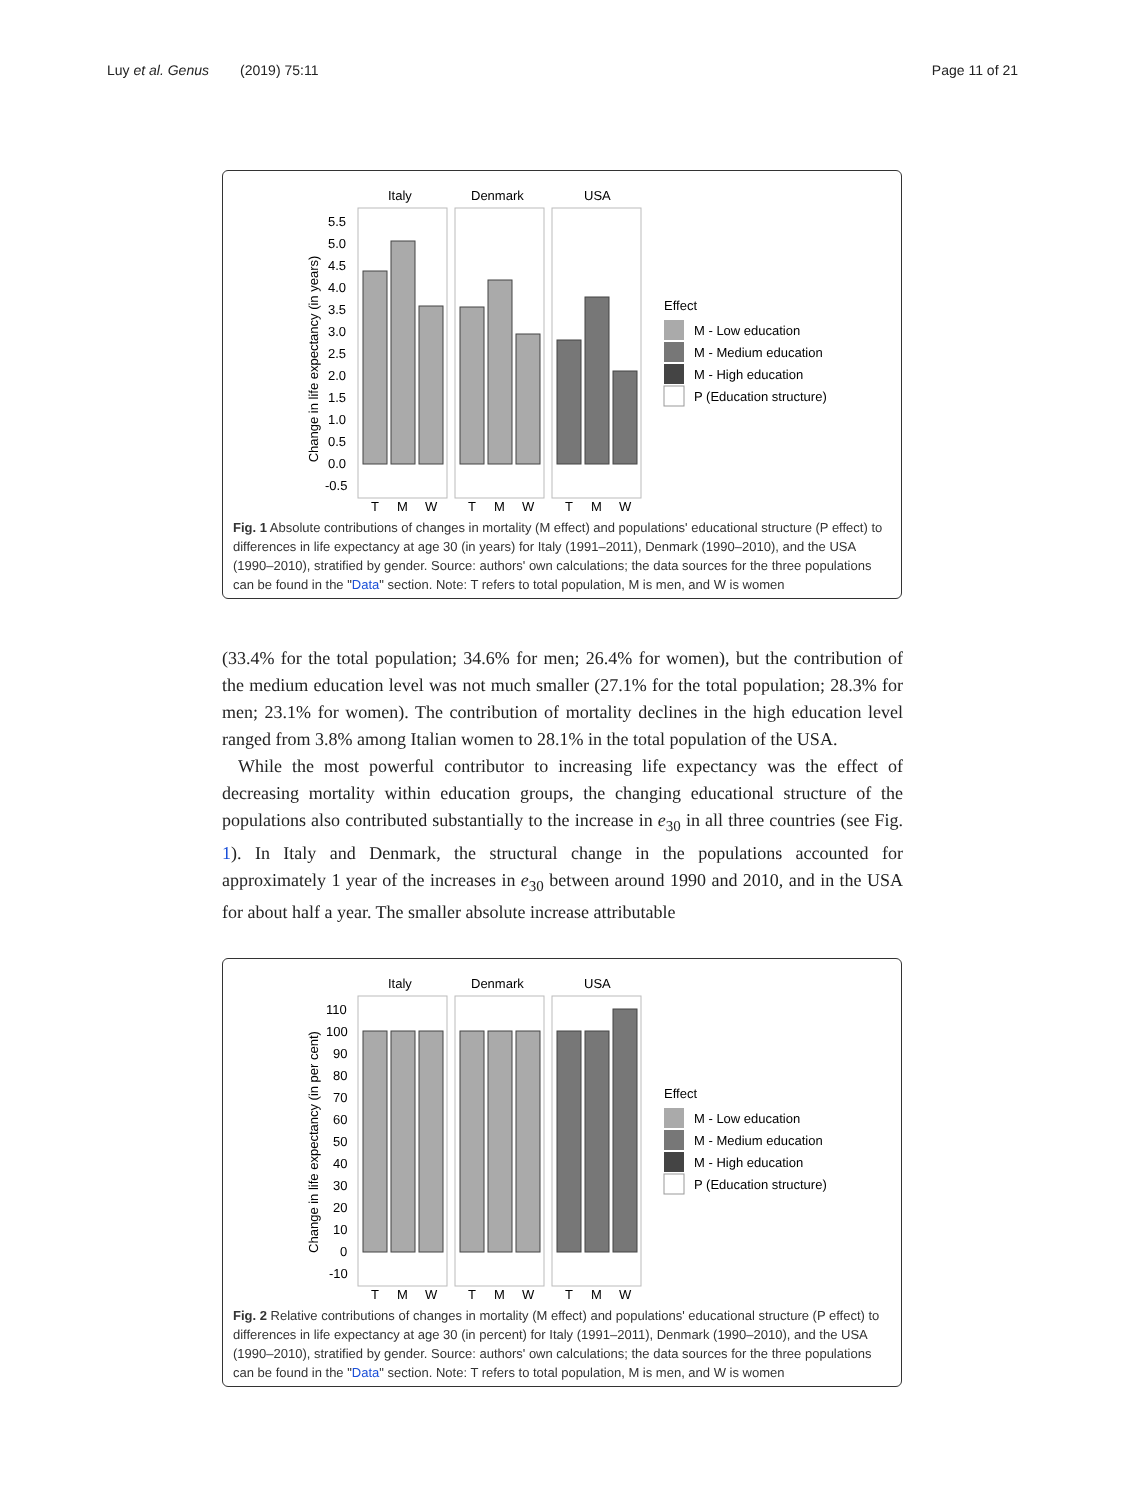Luy et al. Genus (2019) 75:11 Page 11 of 21
Italy
Denmark
USA
5.5
5.0
4.5
4.0
3.5
3.0
2.5
2.0
1.5
1.0
0.5
0.0
-0.5
Change in life expectancy (in years)
T
M
W
T
M
W
T
M
W
Effect
M - Low education
M - Medium education
M - High education
P (Education structure)
Fig. 1 Absolute contributions of changes in mortality (M effect) and populations' educational structure (P effect) to differences in life expectancy at age 30 (in years) for Italy (1991–2011), Denmark (1990–2010), and the USA (1990–2010), stratified by gender. Source: authors' own calculations; the data sources for the three populations can be found in the "Data" section. Note: T refers to total population, M is men, and W is women
(33.4% for the total population; 34.6% for men; 26.4% for women), but the contribution of the medium education level was not much smaller (27.1% for the total population; 28.3% for men; 23.1% for women). The contribution of mortality declines in the high education level ranged from 3.8% among Italian women to 28.1% in the total population of the USA.
While the most powerful contributor to increasing life expectancy was the effect of decreasing mortality within education groups, the changing educational structure of the populations also contributed substantially to the increase in e<sub>30</sub> in all three countries (see Fig. 1). In Italy and Denmark, the structural change in the populations accounted for approximately 1 year of the increases in e<sub>30</sub> between around 1990 and 2010, and in the USA for about half a year. The smaller absolute increase attributable
Italy
Denmark
USA
110
100
90
80
70
60
50
40
30
20
10
0
-10
Change in life expectancy (in per cent)
T
M
W
T
M
W
T
M
W
Effect
M - Low education
M - Medium education
M - High education
P (Education structure)
Fig. 2 Relative contributions of changes in mortality (M effect) and populations' educational structure (P effect) to differences in life expectancy at age 30 (in percent) for Italy (1991–2011), Denmark (1990–2010), and the USA (1990–2010), stratified by gender. Source: authors' own calculations; the data sources for the three populations can be found in the "Data" section. Note: T refers to total population, M is men, and W is women